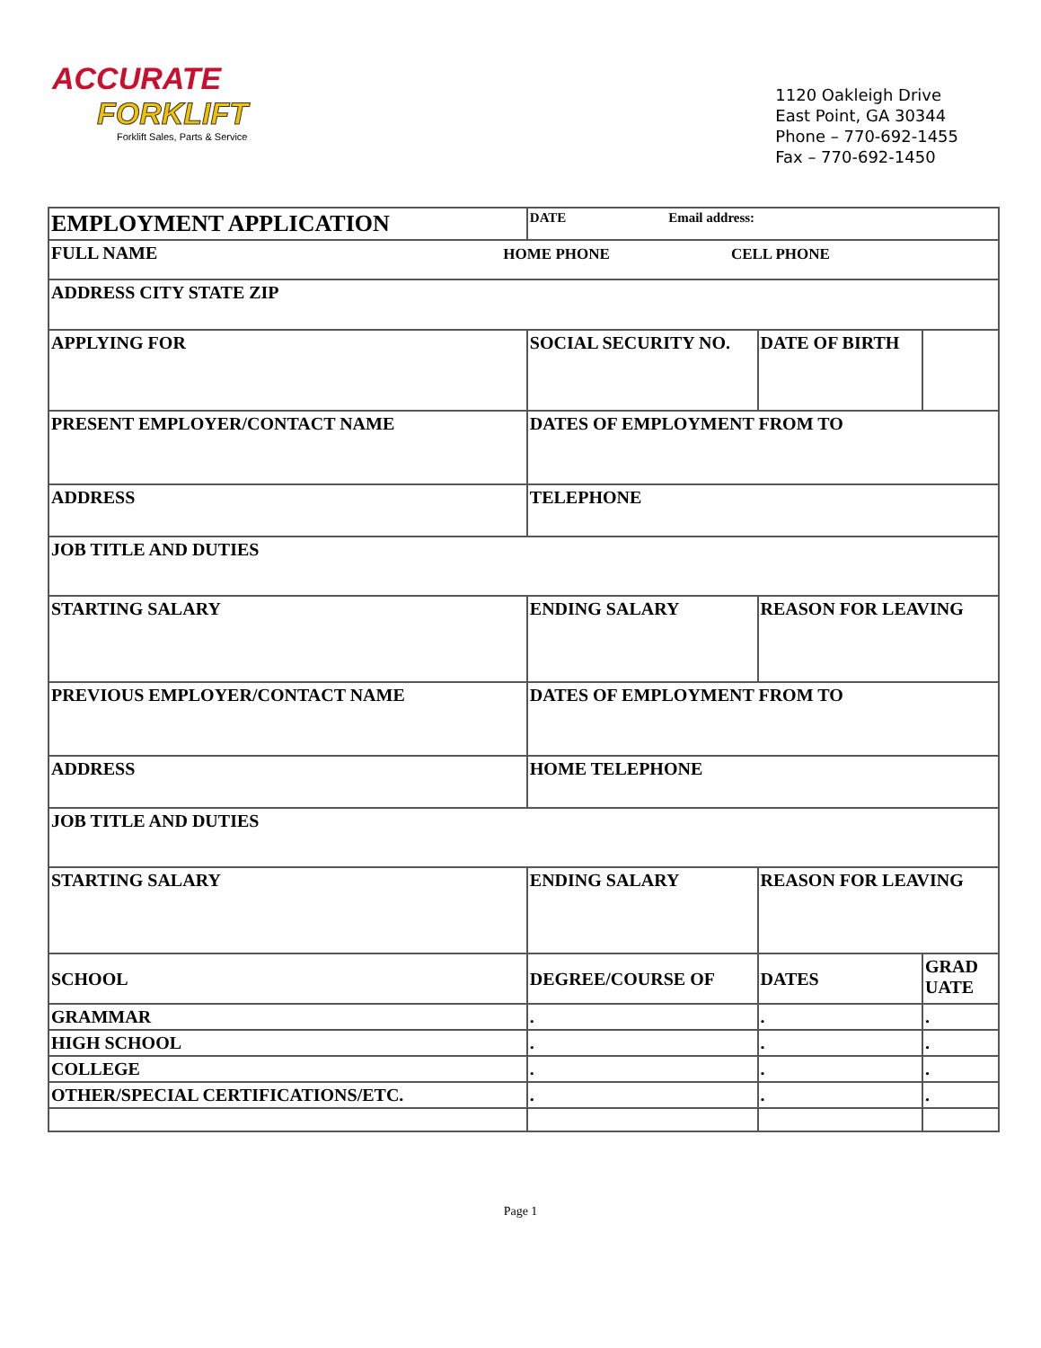ACCURATE
FORKLIFT
Forklift Sales, Parts & Service
1120 Oakleigh Drive
East Point, GA 30344
Phone – 770-692-1455
Fax – 770-692-1450
| EMPLOYMENT APPLICATION | DATE Email address: | | |
| FULL NAME HOME PHONE CELL PHONE | | | |
| ADDRESS CITY STATE ZIP | | | |
| APPLYING FOR | SOCIAL SECURITY NO. | DATE OF BIRTH | |
| PRESENT EMPLOYER/CONTACT NAME | DATES OF EMPLOYMENT FROM TO | | |
| ADDRESS | TELEPHONE | | |
| JOB TITLE AND DUTIES | | | |
| STARTING SALARY | ENDING SALARY | REASON FOR LEAVING | |
| PREVIOUS EMPLOYER/CONTACT NAME | DATES OF EMPLOYMENT FROM TO | | |
| ADDRESS | HOME TELEPHONE | | |
| JOB TITLE AND DUTIES | | | |
| STARTING SALARY | ENDING SALARY | REASON FOR LEAVING | |
| SCHOOL | DEGREE/COURSE OF | DATES | GRAD UATE |
| GRAMMAR | . | . | . |
| HIGH SCHOOL | . | . | . |
| COLLEGE | . | . | . |
| OTHER/SPECIAL CERTIFICATIONS/ETC. | . | . | . |
Page 1